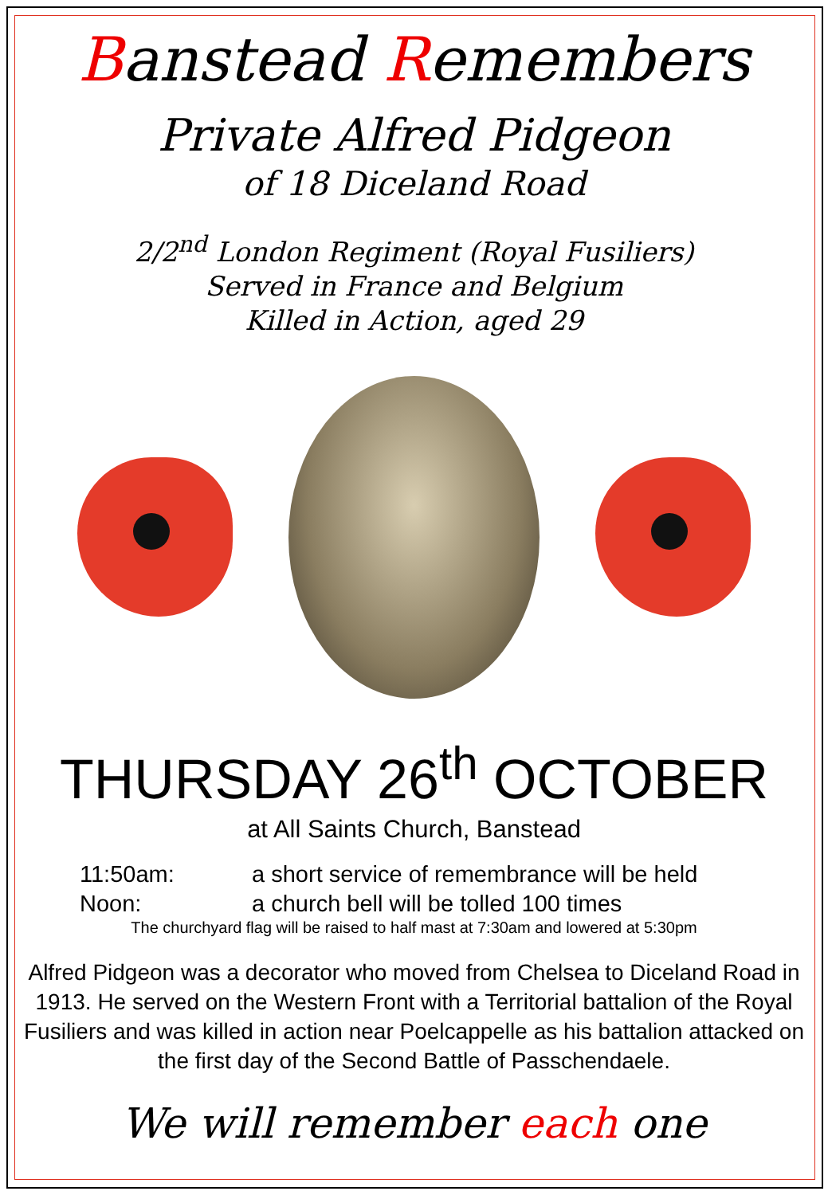Banstead Remembers
Private Alfred Pidgeon
of 18 Diceland Road
2/2<sup>nd</sup> London Regiment (Royal Fusiliers)
Served in France and Belgium
Killed in Action, aged 29
THURSDAY 26<sup>th</sup> OCTOBER
at All Saints Church, Banstead
11:50am: a short service of remembrance will be held
Noon: a church bell will be tolled 100 times
The churchyard flag will be raised to half mast at 7:30am and lowered at 5:30pm
Alfred Pidgeon was a decorator who moved from Chelsea to Diceland Road in 1913. He served on the Western Front with a Territorial battalion of the Royal Fusiliers and was killed in action near Poelcappelle as his battalion attacked on the first day of the Second Battle of Passchendaele.
We will remember each one